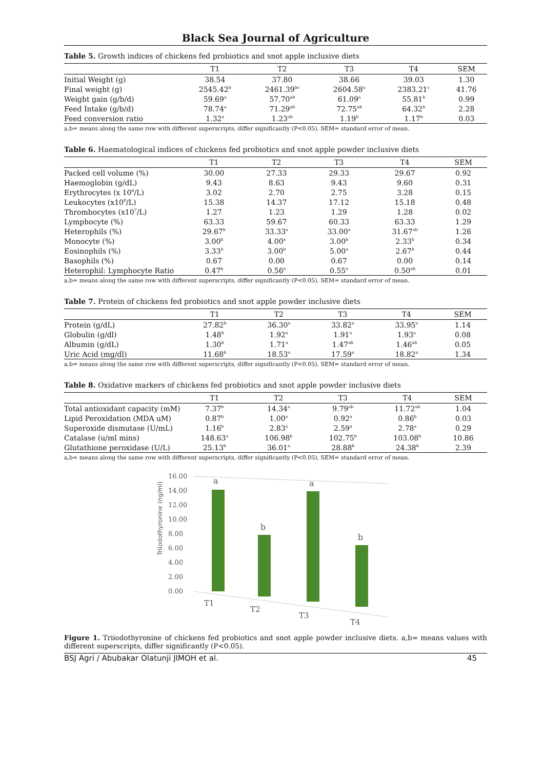Black Sea Journal of Agriculture
Table 5. Growth indices of chickens fed probiotics and snot apple inclusive diets
| | T1 | T2 | T3 | T4 | SEM |
| --- | --- | --- | --- | --- | --- |
| Initial Weight (g) | 38.54 | 37.80 | 38.66 | 39.03 | 1.30 |
| Final weight (g) | 2545.42<sup>b</sup> | 2461.39<sup>bc</sup> | 2604.58<sup>a</sup> | 2383.21<sup>c</sup> | 41.76 |
| Weight gain (g/b/d) | 59.69<sup>a</sup> | 57.70<sup>ab</sup> | 61.09<sup>a</sup> | 55.81<sup>b</sup> | 0.99 |
| Feed Intake (g/b/d) | 78.74<sup>a</sup> | 71.29<sup>ab</sup> | 72.75<sup>ab</sup> | 64.32<sup>b</sup> | 2.28 |
| Feed conversion ratio | 1.32<sup>a</sup> | 1.23<sup>ab</sup> | 1.19<sup>b</sup> | 1.17<sup>b</sup> | 0.03 |
a,b= means along the same row with different superscripts, differ significantly (P<0.05), SEM= standard error of mean.
Table 6. Haematological indices of chickens fed probiotics and snot apple powder inclusive diets
| | T1 | T2 | T3 | T4 | SEM |
| --- | --- | --- | --- | --- | --- |
| Packed cell volume (%) | 30.00 | 27.33 | 29.33 | 29.67 | 0.92 |
| Haemoglobin (g/dL) | 9.43 | 8.63 | 9.43 | 9.60 | 0.31 |
| Erythrocytes (x 10<sup>6</sup>/L) | 3.02 | 2.70 | 2.75 | 3.28 | 0.15 |
| Leukocytes (x10<sup>8</sup>/L) | 15.38 | 14.37 | 17.12 | 15.18 | 0.48 |
| Thrombocytes (x10<sup>7</sup>/L) | 1.27 | 1.23 | 1.29 | 1.28 | 0.02 |
| Lymphocyte (%) | 63.33 | 59.67 | 60.33 | 63.33 | 1.29 |
| Heterophils (%) | 29.67<sup>b</sup> | 33.33<sup>a</sup> | 33.00<sup>a</sup> | 31.67<sup>ab</sup> | 1.26 |
| Monocyte (%) | 3.00<sup>b</sup> | 4.00<sup>a</sup> | 3.00<sup>b</sup> | 2.33<sup>b</sup> | 0.34 |
| Eosinophils (%) | 3.33<sup>b</sup> | 3.00<sup>b</sup> | 5.00<sup>a</sup> | 2.67<sup>b</sup> | 0.44 |
| Basophils (%) | 0.67 | 0.00 | 0.67 | 0.00 | 0.14 |
| Heterophil: Lymphocyte Ratio | 0.47<sup>b</sup> | 0.56<sup>a</sup> | 0.55<sup>a</sup> | 0.50<sup>ab</sup> | 0.01 |
a,b= means along the same row with different superscripts, differ significantly (P<0.05), SEM= standard error of mean.
Table 7. Protein of chickens fed probiotics and snot apple powder inclusive diets
| | T1 | T2 | T3 | T4 | SEM |
| --- | --- | --- | --- | --- | --- |
| Protein (g/dL) | 27.82<sup>b</sup> | 36.30<sup>a</sup> | 33.82<sup>a</sup> | 33.95<sup>a</sup> | 1.14 |
| Globulin (g/dl) | 1.48<sup>b</sup> | 1.92<sup>a</sup> | 1.91<sup>a</sup> | 1.93<sup>a</sup> | 0.08 |
| Albumin (g/dL) | 1.30<sup>b</sup> | 1.71<sup>a</sup> | 1.47<sup>ab</sup> | 1.46<sup>ab</sup> | 0.05 |
| Uric Acid (mg/dl) | 11.68<sup>b</sup> | 18.53<sup>a</sup> | 17.59<sup>a</sup> | 18.82<sup>a</sup> | 1.34 |
a,b= means along the same row with different superscripts, differ significantly (P<0.05), SEM= standard error of mean.
Table 8. Oxidative markers of chickens fed probiotics and snot apple powder inclusive diets
| | T1 | T2 | T3 | T4 | SEM |
| --- | --- | --- | --- | --- | --- |
| Total antioxidant capacity (mM) | 7.37<sup>b</sup> | 14.34<sup>a</sup> | 9.79<sup>ab</sup> | 11.72<sup>ab</sup> | 1.04 |
| Lipid Peroxidation (MDA uM) | 0.87<sup>b</sup> | 1.00<sup>a</sup> | 0.92<sup>a</sup> | 0.86<sup>b</sup> | 0.03 |
| Superoxide dismutase (U/mL) | 1.16<sup>b</sup> | 2.83<sup>a</sup> | 2.59<sup>a</sup> | 2.78<sup>a</sup> | 0.29 |
| Catalase (u/ml mins) | 148.63<sup>a</sup> | 106.98<sup>b</sup> | 102.75<sup>b</sup> | 103.08<sup>b</sup> | 10.86 |
| Glutathione peroxidase (U/L) | 25.13<sup>b</sup> | 36.01<sup>a</sup> | 28.88<sup>b</sup> | 24.38<sup>b</sup> | 2.39 |
a,b= means along the same row with different superscripts, differ significantly (P<0.05), SEM= standard error of mean.
Triiodothyronine (ng/ml)
16.00
14.00
12.00
10.00
8.00
6.00
4.00
2.00
0.00
a
b
a
b
T1
T2
T3
T4
Figure 1. Triiodothyronine of chickens fed probiotics and snot apple powder inclusive diets. a,b= means values with different superscripts, differ significantly (P<0.05).
BSJ Agri / Abubakar Olatunji JIMOH et al. 45